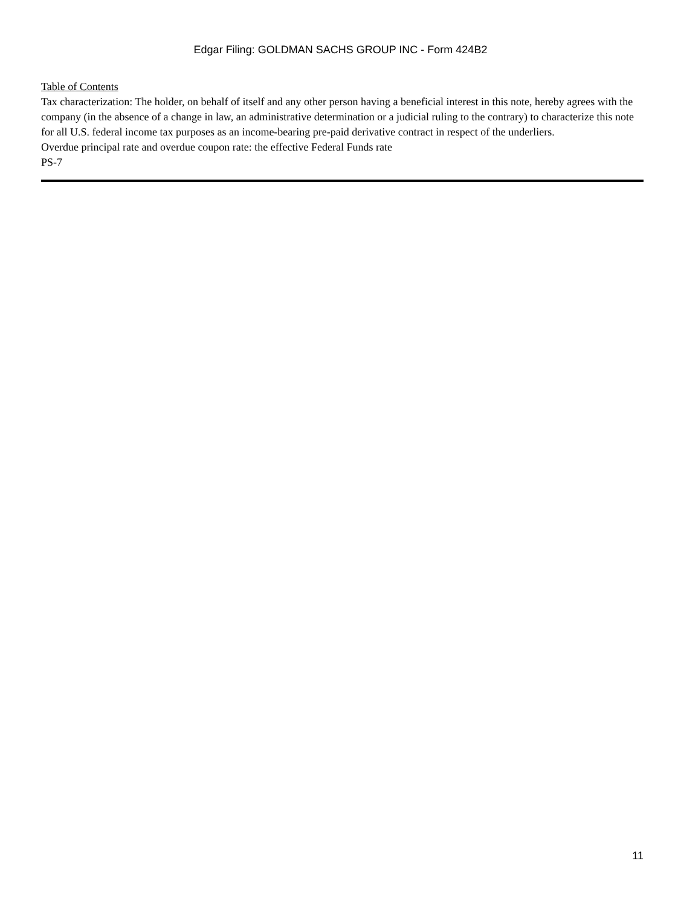Edgar Filing: GOLDMAN SACHS GROUP INC - Form 424B2
Table of Contents
Tax characterization: The holder, on behalf of itself and any other person having a beneficial interest in this note, hereby agrees with the company (in the absence of a change in law, an administrative determination or a judicial ruling to the contrary) to characterize this note for all U.S. federal income tax purposes as an income-bearing pre-paid derivative contract in respect of the underliers.
Overdue principal rate and overdue coupon rate: the effective Federal Funds rate
PS-7
11